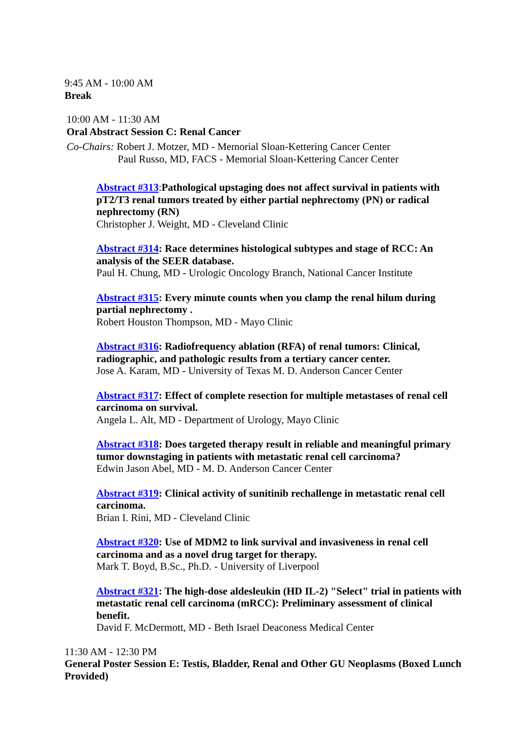9:45 AM - 10:00 AM
Break
10:00 AM - 11:30 AM
Oral Abstract Session C: Renal Cancer
Co-Chairs: Robert J. Motzer, MD - Memorial Sloan-Kettering Cancer Center
Paul Russo, MD, FACS - Memorial Sloan-Kettering Cancer Center
Abstract #313:Pathological upstaging does not affect survival in patients with pT2/T3 renal tumors treated by either partial nephrectomy (PN) or radical nephrectomy (RN)
Christopher J. Weight, MD - Cleveland Clinic
Abstract #314: Race determines histological subtypes and stage of RCC: An analysis of the SEER database.
Paul H. Chung, MD - Urologic Oncology Branch, National Cancer Institute
Abstract #315: Every minute counts when you clamp the renal hilum during partial nephrectomy .
Robert Houston Thompson, MD - Mayo Clinic
Abstract #316: Radiofrequency ablation (RFA) of renal tumors: Clinical, radiographic, and pathologic results from a tertiary cancer center.
Jose A. Karam, MD - University of Texas M. D. Anderson Cancer Center
Abstract #317: Effect of complete resection for multiple metastases of renal cell carcinoma on survival.
Angela L. Alt, MD - Department of Urology, Mayo Clinic
Abstract #318: Does targeted therapy result in reliable and meaningful primary tumor downstaging in patients with metastatic renal cell carcinoma?
Edwin Jason Abel, MD - M. D. Anderson Cancer Center
Abstract #319: Clinical activity of sunitinib rechallenge in metastatic renal cell carcinoma.
Brian I. Rini, MD - Cleveland Clinic
Abstract #320: Use of MDM2 to link survival and invasiveness in renal cell carcinoma and as a novel drug target for therapy.
Mark T. Boyd, B.Sc., Ph.D. - University of Liverpool
Abstract #321: The high-dose aldesleukin (HD IL-2) "Select" trial in patients with metastatic renal cell carcinoma (mRCC): Preliminary assessment of clinical benefit.
David F. McDermott, MD - Beth Israel Deaconess Medical Center
11:30 AM - 12:30 PM
General Poster Session E: Testis, Bladder, Renal and Other GU Neoplasms (Boxed Lunch Provided)